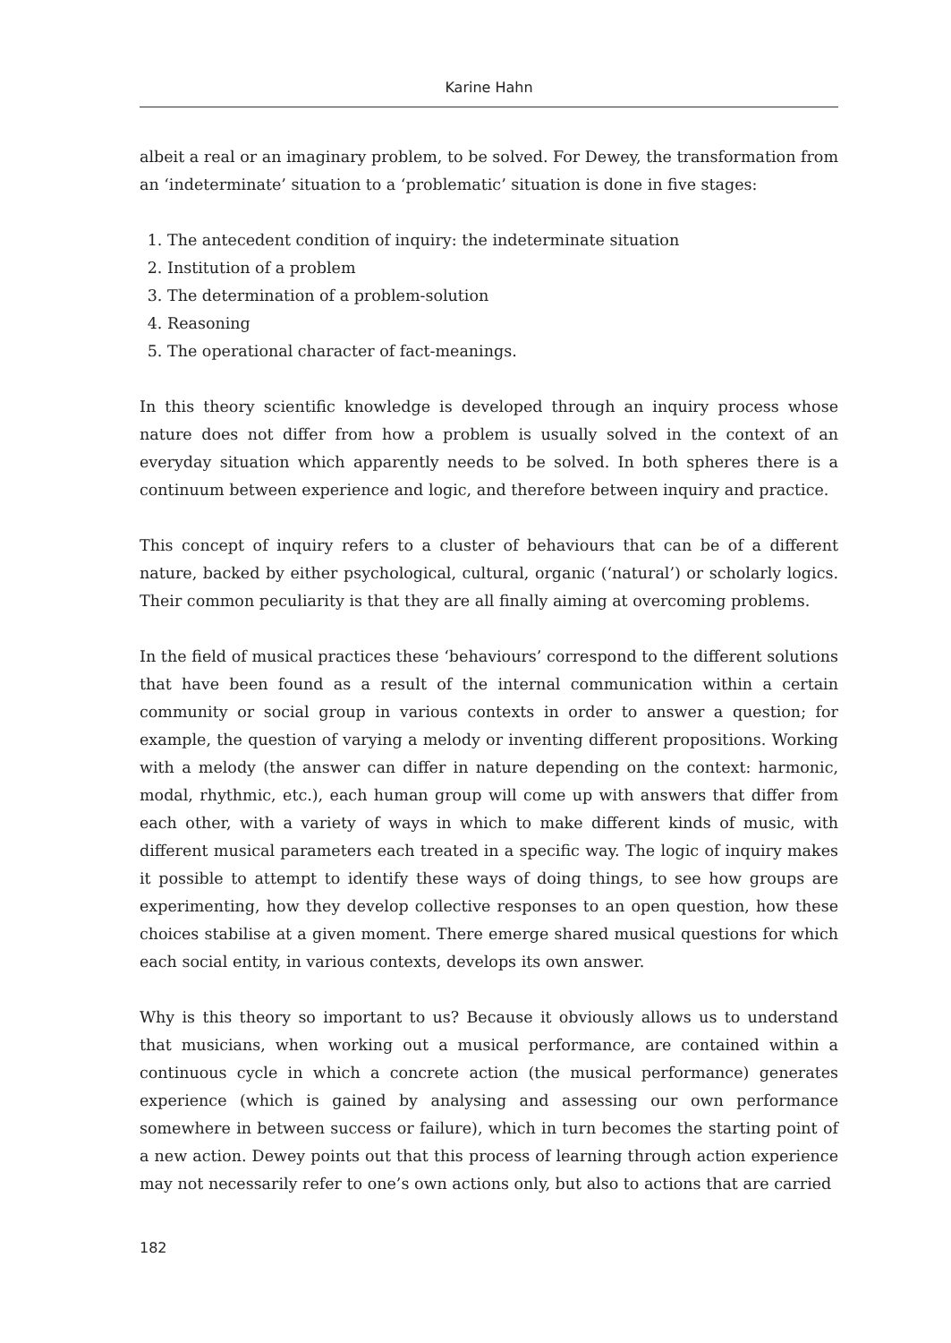Karine Hahn
albeit a real or an imaginary problem, to be solved. For Dewey, the transformation from an ‘indeterminate’ situation to a ‘problematic’ situation is done in five stages:
1. The antecedent condition of inquiry: the indeterminate situation
2. Institution of a problem
3. The determination of a problem-solution
4. Reasoning
5. The operational character of fact-meanings.
In this theory scientific knowledge is developed through an inquiry process whose nature does not differ from how a problem is usually solved in the context of an everyday situation which apparently needs to be solved. In both spheres there is a continuum between experience and logic, and therefore between inquiry and practice.
This concept of inquiry refers to a cluster of behaviours that can be of a different nature, backed by either psychological, cultural, organic (‘natural’) or scholarly logics. Their common peculiarity is that they are all finally aiming at overcoming problems.
In the field of musical practices these ‘behaviours’ correspond to the different solutions that have been found as a result of the internal communication within a certain community or social group in various contexts in order to answer a question; for example, the question of varying a melody or inventing different propositions. Working with a melody (the answer can differ in nature depending on the context: harmonic, modal, rhythmic, etc.), each human group will come up with answers that differ from each other, with a variety of ways in which to make different kinds of music, with different musical parameters each treated in a specific way. The logic of inquiry makes it possible to attempt to identify these ways of doing things, to see how groups are experimenting, how they develop collective responses to an open question, how these choices stabilise at a given moment. There emerge shared musical questions for which each social entity, in various contexts, develops its own answer.
Why is this theory so important to us? Because it obviously allows us to understand that musicians, when working out a musical performance, are contained within a continuous cycle in which a concrete action (the musical performance) generates experience (which is gained by analysing and assessing our own performance somewhere in between success or failure), which in turn becomes the starting point of a new action. Dewey points out that this process of learning through action experience may not necessarily refer to one’s own actions only, but also to actions that are carried
182